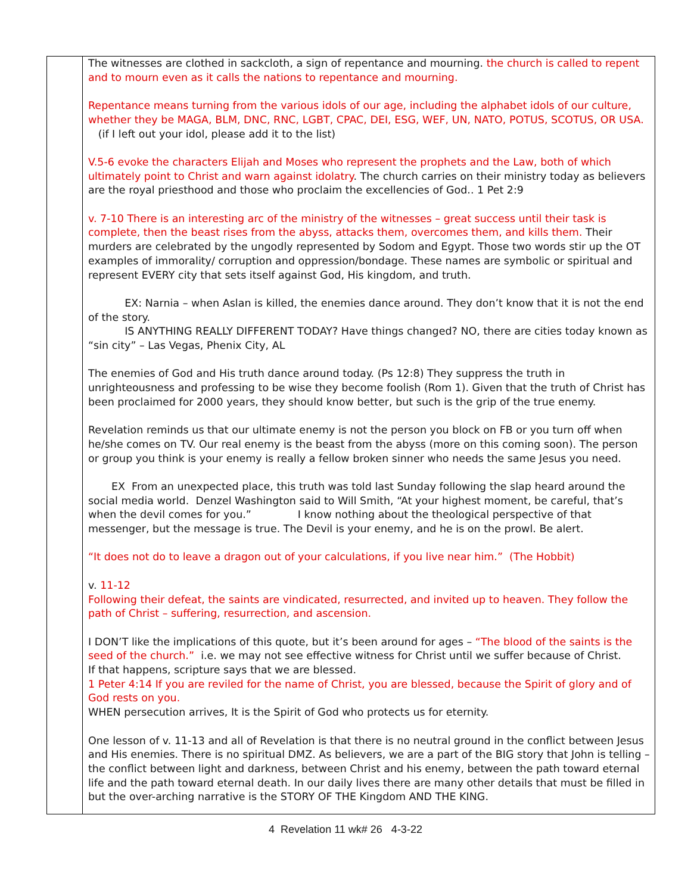| | The witnesses are clothed in sackcloth, a sign of repentance and mourning. the church is called to repent and to mourn even as it calls the nations to repentance and mourning. Repentance means turning from the various idols of our age, including the alphabet idols of our culture, whether they be MAGA, BLM, DNC, RNC, LGBT, CPAC, DEI, ESG, WEF, UN, NATO, POTUS, SCOTUS, OR USA. (if I left out your idol, please add it to the list) V.5-6 evoke the characters Elijah and Moses who represent the prophets and the Law, both of which ultimately point to Christ and warn against idolatry . The church carries on their ministry today as believers are the royal priesthood and those who proclaim the excellencies of God.. 1 Pet 2:9 v. 7-10 There is an interesting arc of the ministry of the witnesses – great success until their task is complete, then the beast rises from the abyss, attacks them, overcomes them, and kills them. Their murders are celebrated by the ungodly represented by Sodom and Egypt. Those two words stir up the OT examples of immorality/ corruption and oppression/bondage. These names are symbolic or spiritual and represent EVERY city that sets itself against God, His kingdom, and truth. EX: Narnia – when Aslan is killed, the enemies dance around. They don’t know that it is not the end of the story. IS ANYTHING REALLY DIFFERENT TODAY? Have things changed? NO, there are cities today known as “sin city” – Las Vegas, Phenix City, AL The enemies of God and His truth dance around today. (Ps 12:8) They suppress the truth in unrighteousness and professing to be wise they become foolish (Rom 1). Given that the truth of Christ has been proclaimed for 2000 years, they should know better, but such is the grip of the true enemy. Revelation reminds us that our ultimate enemy is not the person you block on FB or you turn off when he/she comes on TV. Our real enemy is the beast from the abyss (more on this coming soon). The person or group you think is your enemy is really a fellow broken sinner who needs the same Jesus you need. EX From an unexpected place, this truth was told last Sunday following the slap heard around the social media world. Denzel Washington said to Will Smith, “At your highest moment, be careful, that’s when the devil comes for you.” I know nothing about the theological perspective of that messenger, but the message is true. The Devil is your enemy, and he is on the prowl. Be alert. “It does not do to leave a dragon out of your calculations, if you live near him.” (The Hobbit) v. 11-12 Following their defeat, the saints are vindicated, resurrected, and invited up to heaven. They follow the path of Christ – suffering, resurrection, and ascension. I DON’T like the implications of this quote, but it’s been around for ages – “The blood of the saints is the seed of the church.” i.e. we may not see effective witness for Christ until we suffer because of Christ. If that happens, scripture says that we are blessed. 1 Peter 4:14 If you are reviled for the name of Christ, you are blessed, because the Spirit of glory and of God rests on you. WHEN persecution arrives, It is the Spirit of God who protects us for eternity. One lesson of v. 11-13 and all of Revelation is that there is no neutral ground in the conflict between Jesus and His enemies. There is no spiritual DMZ. As believers, we are a part of the BIG story that John is telling – the conflict between light and darkness, between Christ and his enemy, between the path toward eternal life and the path toward eternal death. In our daily lives there are many other details that must be filled in but the over-arching narrative is the STORY OF THE Kingdom AND THE KING. |
4 Revelation 11 wk# 26 4-3-22